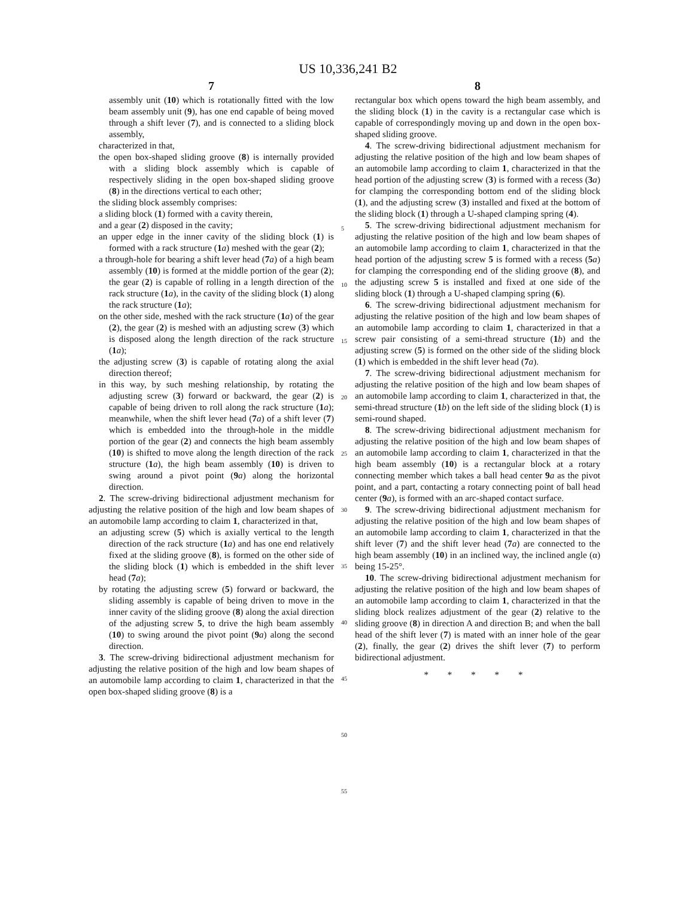US 10,336,241 B2
7
assembly unit (10) which is rotationally fitted with the low beam assembly unit (9), has one end capable of being moved through a shift lever (7), and is connected to a sliding block assembly,
characterized in that,
the open box-shaped sliding groove (8) is internally provided with a sliding block assembly which is capable of respectively sliding in the open box-shaped sliding groove (8) in the directions vertical to each other;
the sliding block assembly comprises:
a sliding block (1) formed with a cavity therein,
and a gear (2) disposed in the cavity;
an upper edge in the inner cavity of the sliding block (1) is formed with a rack structure (1 a) meshed with the gear (2);
a through-hole for bearing a shift lever head (7 a) of a high beam assembly (10) is formed at the middle portion of the gear (2); the gear (2) is capable of rolling in a length direction of the rack structure (1 a), in the cavity of the sliding block (1) along the rack structure (1 a);
on the other side, meshed with the rack structure (1 a) of the gear (2), the gear (2) is meshed with an adjusting screw (3) which is disposed along the length direction of the rack structure (1 a);
the adjusting screw (3) is capable of rotating along the axial direction thereof;
in this way, by such meshing relationship, by rotating the adjusting screw (3) forward or backward, the gear (2) is capable of being driven to roll along the rack structure (1 a); meanwhile, when the shift lever head (7 a) of a shift lever (7) which is embedded into the through-hole in the middle portion of the gear (2) and connects the high beam assembly (10) is shifted to move along the length direction of the rack structure (1 a), the high beam assembly (10) is driven to swing around a pivot point (9 a) along the horizontal direction.
2. The screw-driving bidirectional adjustment mechanism for adjusting the relative position of the high and low beam shapes of an automobile lamp according to claim 1, characterized in that,
an adjusting screw (5) which is axially vertical to the length direction of the rack structure (1 a) and has one end relatively fixed at the sliding groove (8), is formed on the other side of the sliding block (1) which is embedded in the shift lever head (7 a);
by rotating the adjusting screw (5) forward or backward, the sliding assembly is capable of being driven to move in the inner cavity of the sliding groove (8) along the axial direction of the adjusting screw 5, to drive the high beam assembly (10) to swing around the pivot point (9 a) along the second direction.
3. The screw-driving bidirectional adjustment mechanism for adjusting the relative position of the high and low beam shapes of an automobile lamp according to claim 1, characterized in that the open box-shaped sliding groove (8) is a
5
10
15
20
25
30
35
40
45
50
55
8
rectangular box which opens toward the high beam assembly, and the sliding block (1) in the cavity is a rectangular case which is capable of correspondingly moving up and down in the open box-shaped sliding groove.
4. The screw-driving bidirectional adjustment mechanism for adjusting the relative position of the high and low beam shapes of an automobile lamp according to claim 1, characterized in that the head portion of the adjusting screw (3) is formed with a recess (3 a) for clamping the corresponding bottom end of the sliding block (1), and the adjusting screw (3) installed and fixed at the bottom of the sliding block (1) through a U-shaped clamping spring (4).
5. The screw-driving bidirectional adjustment mechanism for adjusting the relative position of the high and low beam shapes of an automobile lamp according to claim 1, characterized in that the head portion of the adjusting screw 5 is formed with a recess (5 a) for clamping the corresponding end of the sliding groove (8), and the adjusting screw 5 is installed and fixed at one side of the sliding block (1) through a U-shaped clamping spring (6).
6. The screw-driving bidirectional adjustment mechanism for adjusting the relative position of the high and low beam shapes of an automobile lamp according to claim 1, characterized in that a screw pair consisting of a semi-thread structure (1 b) and the adjusting screw (5) is formed on the other side of the sliding block (1) which is embedded in the shift lever head (7 a).
7. The screw-driving bidirectional adjustment mechanism for adjusting the relative position of the high and low beam shapes of an automobile lamp according to claim 1, characterized in that, the semi-thread structure (1 b) on the left side of the sliding block (1) is semi-round shaped.
8. The screw-driving bidirectional adjustment mechanism for adjusting the relative position of the high and low beam shapes of an automobile lamp according to claim 1, characterized in that the high beam assembly (10) is a rectangular block at a rotary connecting member which takes a ball head center 9 a as the pivot point, and a part, contacting a rotary connecting point of ball head center (9 a), is formed with an arc-shaped contact surface.
9. The screw-driving bidirectional adjustment mechanism for adjusting the relative position of the high and low beam shapes of an automobile lamp according to claim 1, characterized in that the shift lever (7) and the shift lever head (7 a) are connected to the high beam assembly (10) in an inclined way, the inclined angle (α) being 15-25°.
10. The screw-driving bidirectional adjustment mechanism for adjusting the relative position of the high and low beam shapes of an automobile lamp according to claim 1, characterized in that the sliding block realizes adjustment of the gear (2) relative to the sliding groove (8) in direction A and direction B; and when the ball head of the shift lever (7) is mated with an inner hole of the gear (2), finally, the gear (2) drives the shift lever (7) to perform bidirectional adjustment.
* * * * *